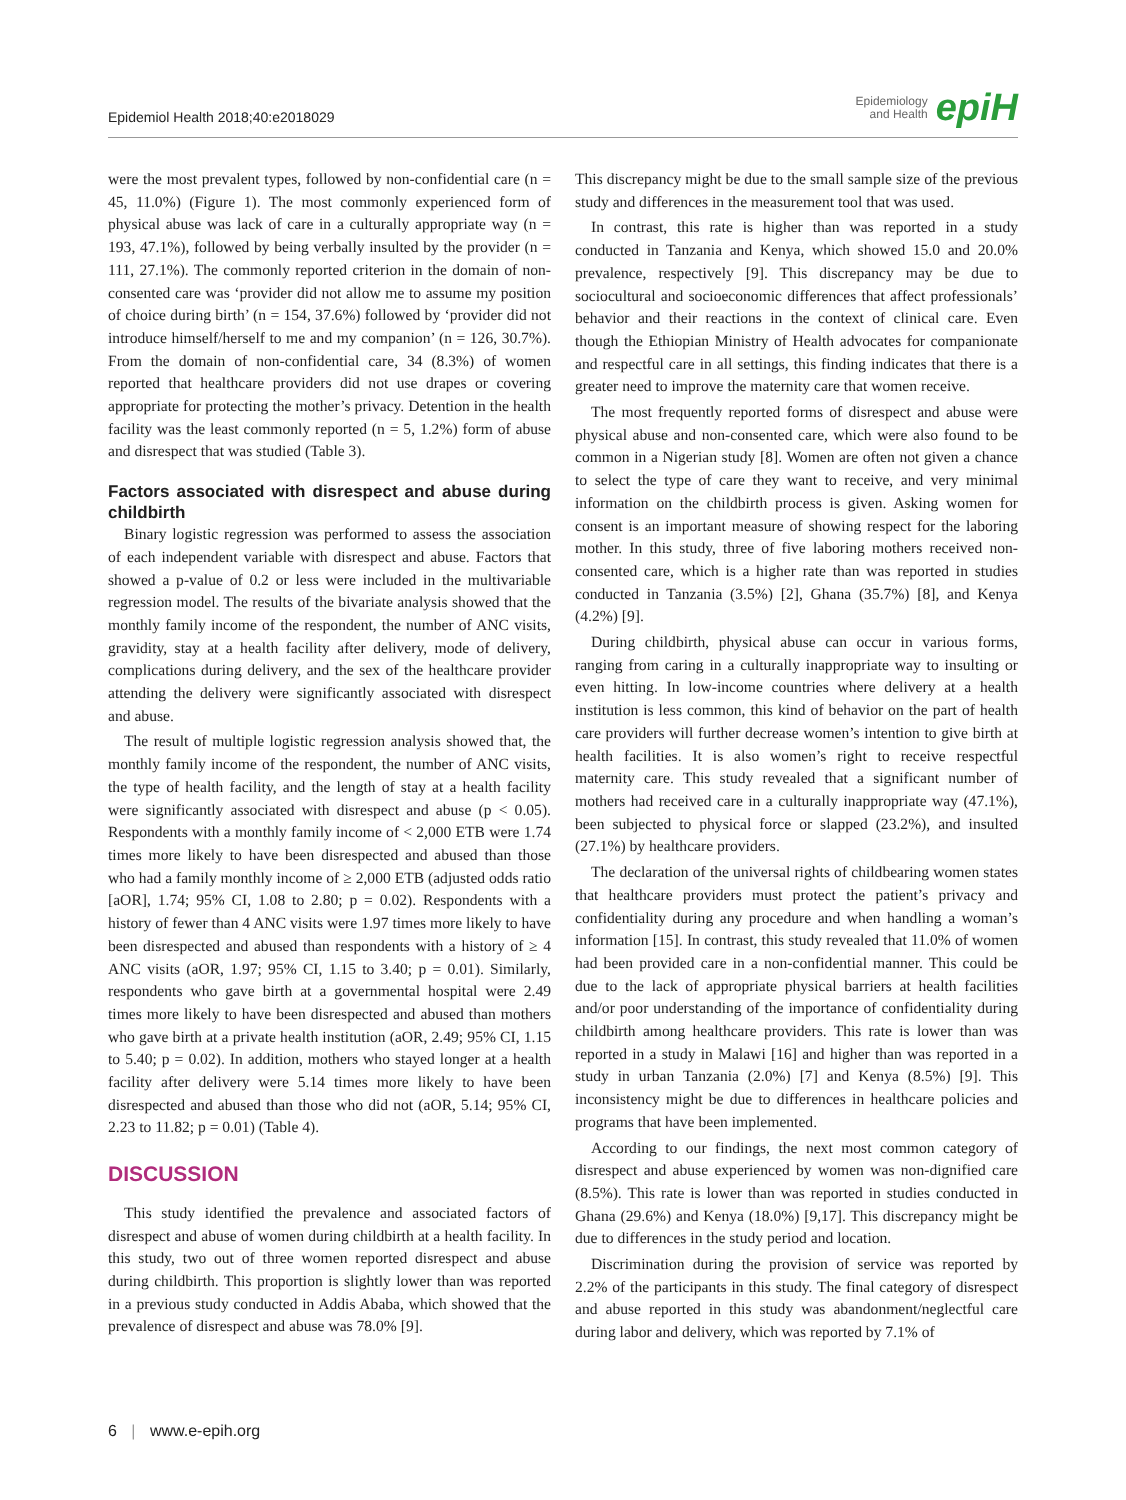Epidemiol Health 2018;40:e2018029
Epidemiology
and Health
epiH
were the most prevalent types, followed by non-confidential care (n = 45, 11.0%) (Figure 1). The most commonly experienced form of physical abuse was lack of care in a culturally appropriate way (n = 193, 47.1%), followed by being verbally insulted by the provider (n = 111, 27.1%). The commonly reported criterion in the domain of non-consented care was ‘provider did not allow me to assume my position of choice during birth’ (n = 154, 37.6%) followed by ‘provider did not introduce himself/herself to me and my companion’ (n = 126, 30.7%). From the domain of non-confidential care, 34 (8.3%) of women reported that healthcare providers did not use drapes or covering appropriate for protecting the mother’s privacy. Detention in the health facility was the least commonly reported (n = 5, 1.2%) form of abuse and disrespect that was studied (Table 3).
Factors associated with disrespect and abuse during childbirth
Binary logistic regression was performed to assess the association of each independent variable with disrespect and abuse. Factors that showed a p-value of 0.2 or less were included in the multivariable regression model. The results of the bivariate analysis showed that the monthly family income of the respondent, the number of ANC visits, gravidity, stay at a health facility after delivery, mode of delivery, complications during delivery, and the sex of the healthcare provider attending the delivery were significantly associated with disrespect and abuse.
The result of multiple logistic regression analysis showed that, the monthly family income of the respondent, the number of ANC visits, the type of health facility, and the length of stay at a health facility were significantly associated with disrespect and abuse (p < 0.05). Respondents with a monthly family income of < 2,000 ETB were 1.74 times more likely to have been disrespected and abused than those who had a family monthly income of ≥ 2,000 ETB (adjusted odds ratio [aOR], 1.74; 95% CI, 1.08 to 2.80; p = 0.02). Respondents with a history of fewer than 4 ANC visits were 1.97 times more likely to have been disrespected and abused than respondents with a history of ≥ 4 ANC visits (aOR, 1.97; 95% CI, 1.15 to 3.40; p = 0.01). Similarly, respondents who gave birth at a governmental hospital were 2.49 times more likely to have been disrespected and abused than mothers who gave birth at a private health institution (aOR, 2.49; 95% CI, 1.15 to 5.40; p = 0.02). In addition, mothers who stayed longer at a health facility after delivery were 5.14 times more likely to have been disrespected and abused than those who did not (aOR, 5.14; 95% CI, 2.23 to 11.82; p = 0.01) (Table 4).
DISCUSSION
This study identified the prevalence and associated factors of disrespect and abuse of women during childbirth at a health facility. In this study, two out of three women reported disrespect and abuse during childbirth. This proportion is slightly lower than was reported in a previous study conducted in Addis Ababa, which showed that the prevalence of disrespect and abuse was 78.0% [9].
This discrepancy might be due to the small sample size of the previous study and differences in the measurement tool that was used.
In contrast, this rate is higher than was reported in a study conducted in Tanzania and Kenya, which showed 15.0 and 20.0% prevalence, respectively [9]. This discrepancy may be due to sociocultural and socioeconomic differences that affect professionals’ behavior and their reactions in the context of clinical care. Even though the Ethiopian Ministry of Health advocates for companionate and respectful care in all settings, this finding indicates that there is a greater need to improve the maternity care that women receive.
The most frequently reported forms of disrespect and abuse were physical abuse and non-consented care, which were also found to be common in a Nigerian study [8]. Women are often not given a chance to select the type of care they want to receive, and very minimal information on the childbirth process is given. Asking women for consent is an important measure of showing respect for the laboring mother. In this study, three of five laboring mothers received non-consented care, which is a higher rate than was reported in studies conducted in Tanzania (3.5%) [2], Ghana (35.7%) [8], and Kenya (4.2%) [9].
During childbirth, physical abuse can occur in various forms, ranging from caring in a culturally inappropriate way to insulting or even hitting. In low-income countries where delivery at a health institution is less common, this kind of behavior on the part of health care providers will further decrease women’s intention to give birth at health facilities. It is also women’s right to receive respectful maternity care. This study revealed that a significant number of mothers had received care in a culturally inappropriate way (47.1%), been subjected to physical force or slapped (23.2%), and insulted (27.1%) by healthcare providers.
The declaration of the universal rights of childbearing women states that healthcare providers must protect the patient’s privacy and confidentiality during any procedure and when handling a woman’s information [15]. In contrast, this study revealed that 11.0% of women had been provided care in a non-confidential manner. This could be due to the lack of appropriate physical barriers at health facilities and/or poor understanding of the importance of confidentiality during childbirth among healthcare providers. This rate is lower than was reported in a study in Malawi [16] and higher than was reported in a study in urban Tanzania (2.0%) [7] and Kenya (8.5%) [9]. This inconsistency might be due to differences in healthcare policies and programs that have been implemented.
According to our findings, the next most common category of disrespect and abuse experienced by women was non-dignified care (8.5%). This rate is lower than was reported in studies conducted in Ghana (29.6%) and Kenya (18.0%) [9,17]. This discrepancy might be due to differences in the study period and location.
Discrimination during the provision of service was reported by 2.2% of the participants in this study. The final category of disrespect and abuse reported in this study was abandonment/neglectful care during labor and delivery, which was reported by 7.1% of
6 | www.e-epih.org